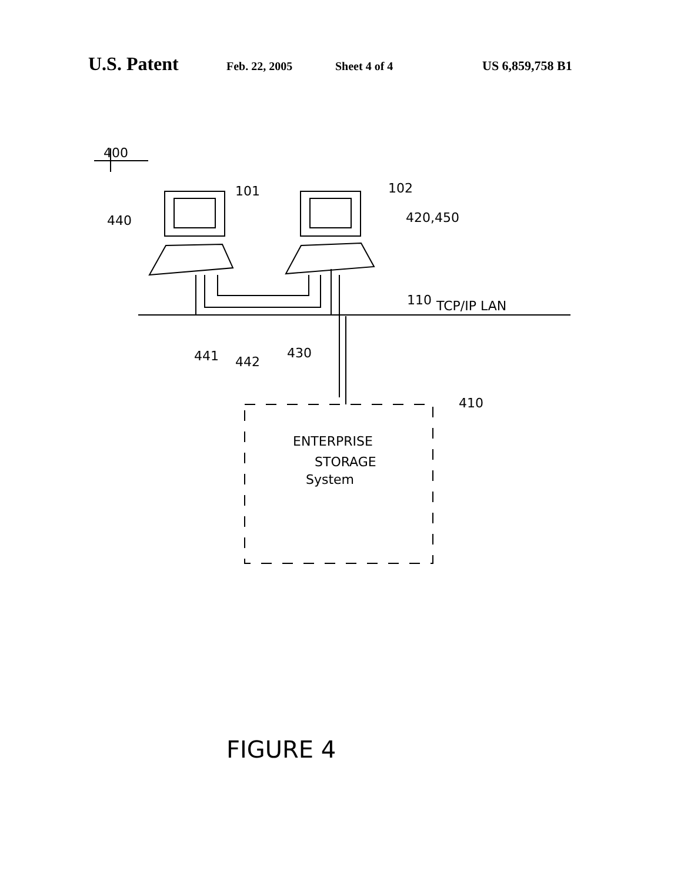U.S. Patent Feb. 22, 2005 Sheet 4 of 4 US 6,859,758 B1
400
101
102
440
420,450
110
TCP/IP LAN
441
442
430
410
ENTERPRISE
STORAGE
System
FIGURE 4